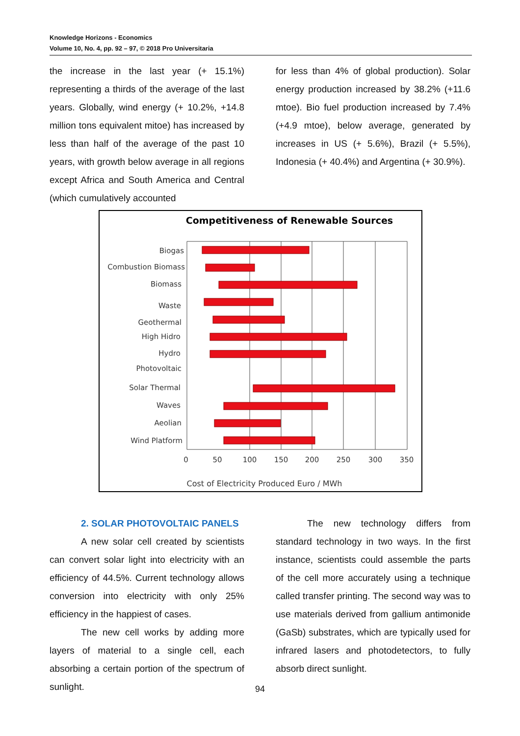Knowledge Horizons - Economics
Volume 10, No. 4, pp. 92 – 97, © 2018 Pro Universitaria
the increase in the last year (+ 15.1%) representing a thirds of the average of the last years. Globally, wind energy (+ 10.2%, +14.8 million tons equivalent mitoe) has increased by less than half of the average of the past 10 years, with growth below average in all regions except Africa and South America and Central (which cumulatively accounted
for less than 4% of global production). Solar energy production increased by 38.2% (+11.6 mtoe). Bio fuel production increased by 7.4% (+4.9 mtoe), below average, generated by increases in US (+ 5.6%), Brazil (+ 5.5%), Indonesia (+ 40.4%) and Argentina (+ 30.9%).
Competitiveness of Renewable Sources
Biogas
Combustion Biomass
Biomass
Waste
Geothermal
High Hidro
Hydro
Photovoltaic
Solar Thermal
Waves
Aeolian
Wind Platform
0
50
100
150
200
250
300
350
Cost of Electricity Produced Euro / MWh
2. SOLAR PHOTOVOLTAIC PANELS
A new solar cell created by scientists can convert solar light into electricity with an efficiency of 44.5%. Current technology allows conversion into electricity with only 25% efficiency in the happiest of cases.
The new cell works by adding more layers of material to a single cell, each absorbing a certain portion of the spectrum of sunlight.
The new technology differs from standard technology in two ways. In the first instance, scientists could assemble the parts of the cell more accurately using a technique called transfer printing. The second way was to use materials derived from gallium antimonide (GaSb) substrates, which are typically used for infrared lasers and photodetectors, to fully absorb direct sunlight.
94